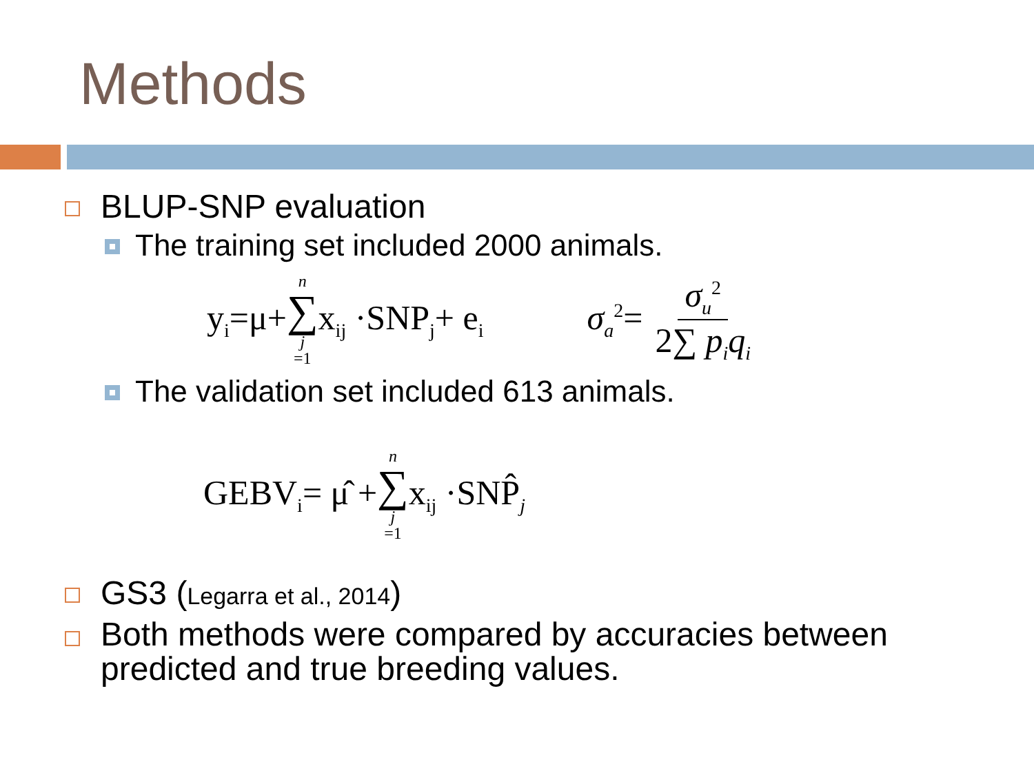Methods
BLUP-SNP evaluation
The training set included 2000 animals.
y<sub>i</sub>=μ+ n ∑ j =1 x<sub>ij</sub> ·SNP<sub>j</sub>+ e<sub>i</sub> σ<sub>a</sub><sup>2</sup>= σ<sub>u</sub><sup>2</sup> 2∑ p<sub>i</sub>q<sub>i</sub>
The validation set included 613 animals.
GEBV<sub>i</sub>= μ̂ + n ∑ j =1 x<sub>ij</sub> ·SNP̂<sub>j</sub>
GS3 (Legarra et al., 2014)
Both methods were compared by accuracies between predicted and true breeding values.